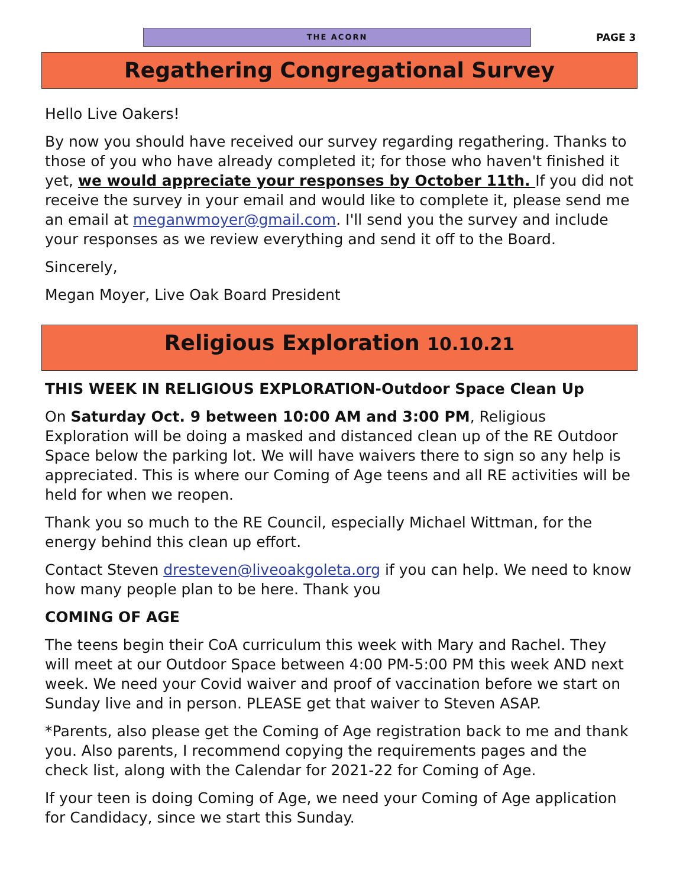THE ACORN
PAGE 3
Regathering Congregational Survey
Hello Live Oakers!
By now you should have received our survey regarding regathering. Thanks to those of you who have already completed it; for those who haven't finished it yet, we would appreciate your responses by October 11th. If you did not receive the survey in your email and would like to complete it, please send me an email at meganwmoyer@gmail.com. I'll send you the survey and include your responses as we review everything and send it off to the Board.
Sincerely,
Megan Moyer, Live Oak Board President
Religious Exploration 10.10.21
THIS WEEK IN RELIGIOUS EXPLORATION-Outdoor Space Clean Up
On Saturday Oct. 9 between 10:00 AM and 3:00 PM, Religious Exploration will be doing a masked and distanced clean up of the RE Outdoor Space below the parking lot. We will have waivers there to sign so any help is appreciated. This is where our Coming of Age teens and all RE activities will be held for when we reopen.
Thank you so much to the RE Council, especially Michael Wittman, for the energy behind this clean up effort.
Contact Steven dresteven@liveoakgoleta.org if you can help. We need to know how many people plan to be here. Thank you
COMING OF AGE
The teens begin their CoA curriculum this week with Mary and Rachel. They will meet at our Outdoor Space between 4:00 PM-5:00 PM this week AND next week. We need your Covid waiver and proof of vaccination before we start on Sunday live and in person. PLEASE get that waiver to Steven ASAP.
*Parents, also please get the Coming of Age registration back to me and thank you. Also parents, I recommend copying the requirements pages and the check list, along with the Calendar for 2021-22 for Coming of Age.
If your teen is doing Coming of Age, we need your Coming of Age application for Candidacy, since we start this Sunday.